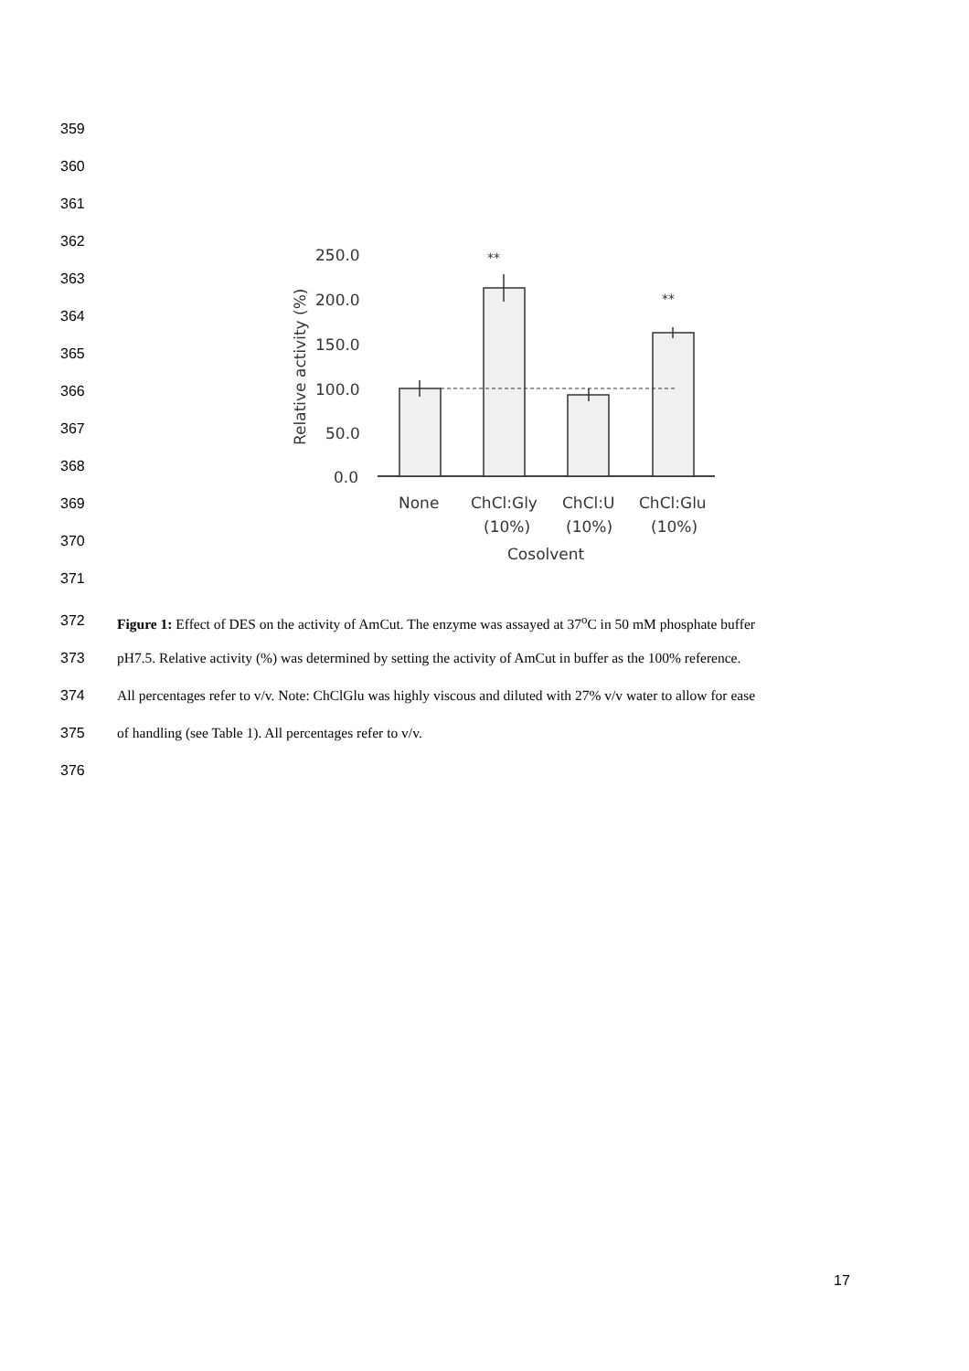359
360
361
362
363
364
365
366
367
368
369
370
371
250.0
200.0
150.0
100.0
50.0
0.0
Relative activity (%)
**
**
None
ChCl:Gly
ChCl:U
ChCl:Glu
(10%)
(10%)
(10%)
Cosolvent
372 Figure 1: Effect of DES on the activity of AmCut. The enzyme was assayed at 37<sup>o</sup>C in 50 mM phosphate buffer
373 pH7.5. Relative activity (%) was determined by setting the activity of AmCut in buffer as the 100% reference.
374 All percentages refer to v/v. Note: ChClGlu was highly viscous and diluted with 27% v/v water to allow for ease
375 of handling (see Table 1). All percentages refer to v/v.
376
17